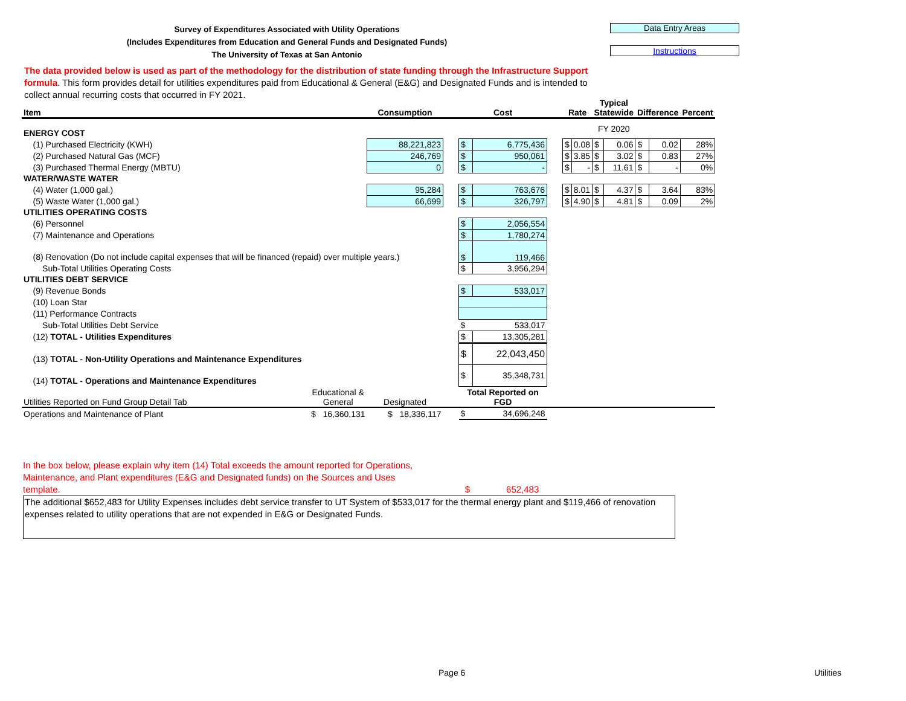Survey of Expenditures Associated with Utility Operations
(Includes Expenditures from Education and General Funds and Designated Funds)
The University of Texas at San Antonio
Data Entry Areas
Instructions
The data provided below is used as part of the methodology for the distribution of state funding through the Infrastructure Support formula. This form provides detail for utilities expenditures paid from Educational & General (E&G) and Designated Funds and is intended to collect annual recurring costs that occurred in FY 2021.
| Item | | Consumption | | Cost | | | Rate | | Typical Statewide | | Difference | | Percent |
| --- | --- | --- | --- | --- | --- | --- | --- | --- | --- | --- | --- | --- | --- |
| ENERGY COST | | | | | | | | | FY 2020 | | | | |
| (1) Purchased Electricity (KWH) | | 88,221,823 | | $ | 6,775,436 | | $ | 0.08 | $ | 0.06 | $ | 0.02 | 28% |
| (2) Purchased Natural Gas (MCF) | | 246,769 | | $ | 950,061 | | $ | 3.85 | $ | 3.02 | $ | 0.83 | 27% |
| (3) Purchased Thermal Energy (MBTU) | | 0 | | $ | - | | $ | - | $ | 11.61 | $ | - | 0% |
| WATER/WASTE WATER | | | | | | | | | | | | | |
| (4) Water (1,000 gal.) | | 95,284 | | $ | 763,676 | | $ | 8.01 | $ | 4.37 | $ | 3.64 | 83% |
| (5) Waste Water (1,000 gal.) | | 66,699 | | $ | 326,797 | | $ | 4.90 | $ | 4.81 | $ | 0.09 | 2% |
| UTILITIES OPERATING COSTS | | | | | | | | | | | | | |
| (6) Personnel | | | | $ | 2,056,554 | | | | | | | | |
| (7) Maintenance and Operations | | | | $ | 1,780,274 | | | | | | | | |
| (8) Renovation (Do not include capital expenses that will be financed (repaid) over multiple years.) | | | | $ | 119,466 | | | | | | | | |
| Sub-Total Utilities Operating Costs | | | | $ | 3,956,294 | | | | | | | | |
| UTILITIES DEBT SERVICE | | | | | | | | | | | | | |
| (9) Revenue Bonds | | | | $ | 533,017 | | | | | | | | |
| (10) Loan Star | | | | | | | | | | | | | |
| (11) Performance Contracts | | | | | | | | | | | | | |
| Sub-Total Utilities Debt Service | | | | $ | 533,017 | | | | | | | | |
| (12) TOTAL - Utilities Expenditures | | | | $ | 13,305,281 | | | | | | | | |
| (13) TOTAL - Non-Utility Operations and Maintenance Expenditures | | | | $ | 22,043,450 | | | | | | | | |
| (14) TOTAL - Operations and Maintenance Expenditures | | | | $ | 35,348,731 | | | | | | | | |
| Utilities Reported on Fund Group Detail Tab | Educational & General | Designated | | Total Reported on FGD | | | | | | | | | |
| Operations and Maintenance of Plant | $ 16,360,131 | $ 18,336,117 | | $ | 34,696,248 | | | | | | | | |
In the box below, please explain why item (14) Total exceeds the amount reported for Operations,
Maintenance, and Plant expenditures (E&G and Designated funds) on the Sources and Uses
template. $ 652,483
The additional $652,483 for Utility Expenses includes debt service transfer to UT System of $533,017 for the thermal energy plant and $119,466 of renovation expenses related to utility operations that are not expended in E&G or Designated Funds.
Page 6 Utilities